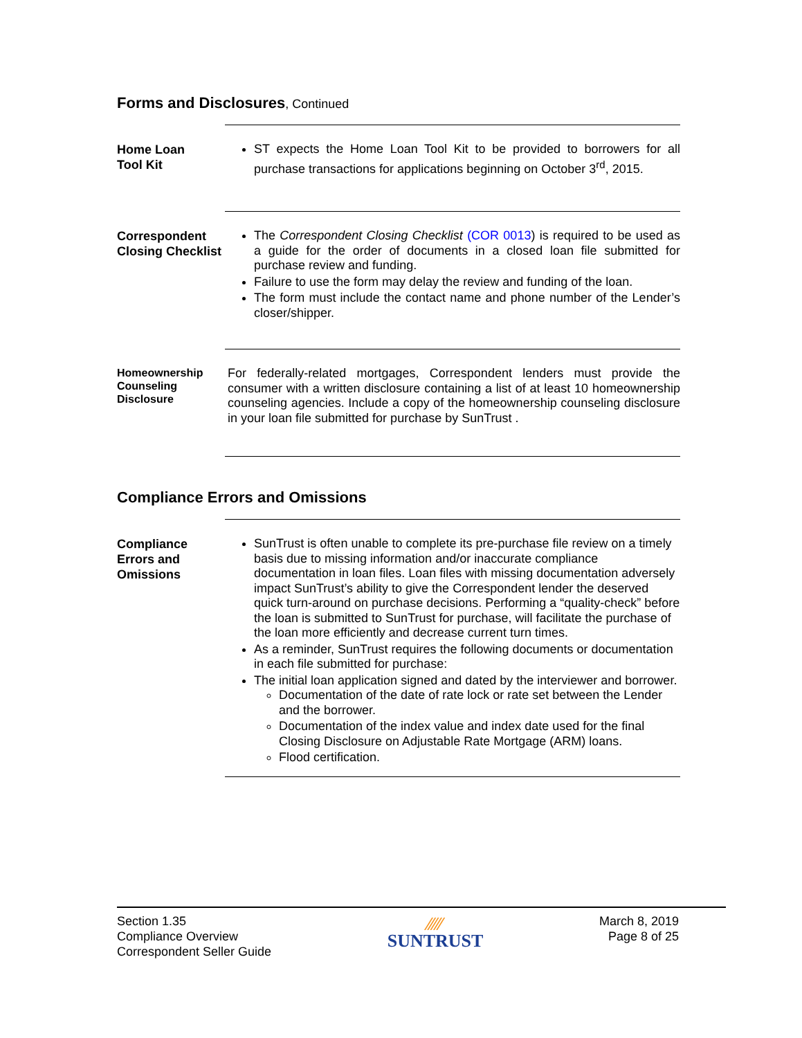Forms and Disclosures, Continued
Home Loan
Tool Kit
ST expects the Home Loan Tool Kit to be provided to borrowers for all purchase transactions for applications beginning on October 3<sup>rd</sup>, 2015.
Correspondent Closing Checklist
The Correspondent Closing Checklist (COR 0013) is required to be used as a guide for the order of documents in a closed loan file submitted for purchase review and funding.
Failure to use the form may delay the review and funding of the loan.
The form must include the contact name and phone number of the Lender’s closer/shipper.
Homeownership Counseling Disclosure
For federally-related mortgages, Correspondent lenders must provide the consumer with a written disclosure containing a list of at least 10 homeownership counseling agencies. Include a copy of the homeownership counseling disclosure in your loan file submitted for purchase by SunTrust .
Compliance Errors and Omissions
Compliance Errors and Omissions
SunTrust is often unable to complete its pre-purchase file review on a timely basis due to missing information and/or inaccurate compliance documentation in loan files. Loan files with missing documentation adversely impact SunTrust’s ability to give the Correspondent lender the deserved quick turn-around on purchase decisions. Performing a “quality-check” before the loan is submitted to SunTrust for purchase, will facilitate the purchase of the loan more efficiently and decrease current turn times.
As a reminder, SunTrust requires the following documents or documentation in each file submitted for purchase:
The initial loan application signed and dated by the interviewer and borrower.
Documentation of the date of rate lock or rate set between the Lender and the borrower.
Documentation of the index value and index date used for the final Closing Disclosure on Adjustable Rate Mortgage (ARM) loans.
Flood certification.
Section 1.35
Compliance Overview
Correspondent Seller Guide
⁄⁄⁄⁄⁄
SUNTRUST
March 8, 2019
Page 8 of 25